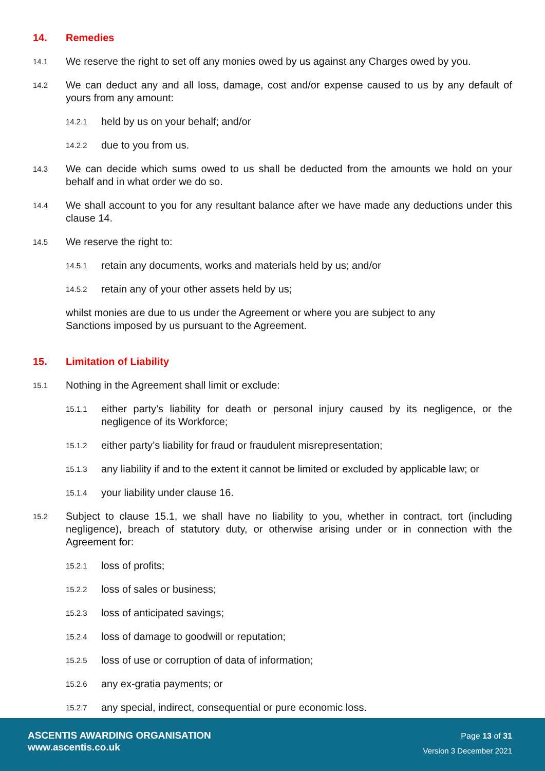14. Remedies
14.1
We reserve the right to set off any monies owed by us against any Charges owed by you.
14.2
We can deduct any and all loss, damage, cost and/or expense caused to us by any default of yours from any amount:
14.2.1
held by us on your behalf; and/or
14.2.2
due to you from us.
14.3
We can decide which sums owed to us shall be deducted from the amounts we hold on your behalf and in what order we do so.
14.4
We shall account to you for any resultant balance after we have made any deductions under this clause 14.
14.5
We reserve the right to:
14.5.1
retain any documents, works and materials held by us; and/or
14.5.2
retain any of your other assets held by us;
whilst monies are due to us under the Agreement or where you are subject to any
Sanctions imposed by us pursuant to the Agreement.
15. Limitation of Liability
15.1
Nothing in the Agreement shall limit or exclude:
15.1.1
either party’s liability for death or personal injury caused by its negligence, or the negligence of its Workforce;
15.1.2
either party’s liability for fraud or fraudulent misrepresentation;
15.1.3
any liability if and to the extent it cannot be limited or excluded by applicable law; or
15.1.4
your liability under clause 16.
15.2
Subject to clause 15.1, we shall have no liability to you, whether in contract, tort (including negligence), breach of statutory duty, or otherwise arising under or in connection with the Agreement for:
15.2.1
loss of profits;
15.2.2
loss of sales or business;
15.2.3
loss of anticipated savings;
15.2.4
loss of damage to goodwill or reputation;
15.2.5
loss of use or corruption of data of information;
15.2.6
any ex-gratia payments; or
15.2.7
any special, indirect, consequential or pure economic loss.
ASCENTIS AWARDING ORGANISATION
www.ascentis.co.uk
Page 13 of 31
Version 3 December 2021